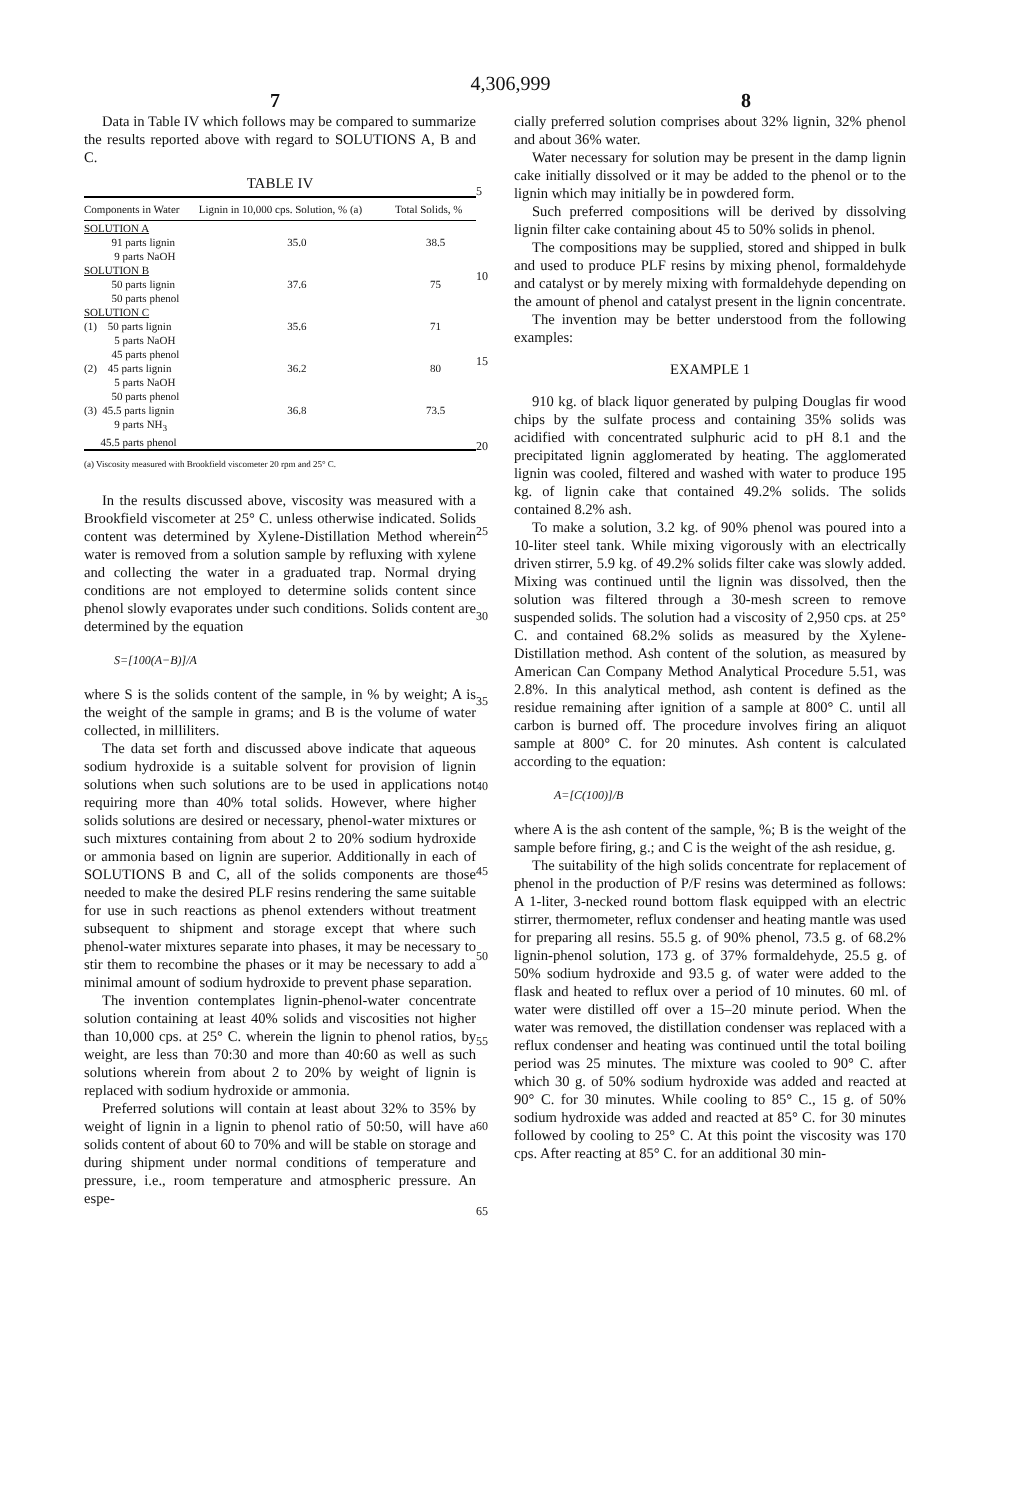4,306,999
7 8
Data in Table IV which follows may be compared to summarize the results reported above with regard to SOLUTIONS A, B and C.
TABLE IV
| Components in Water | Lignin in 10,000 cps. Solution, % (a) | Total Solids, % |
| --- | --- | --- |
| SOLUTION A | | |
| 91 parts lignin 9 parts NaOH | 35.0 | 38.5 |
| SOLUTION B | | |
| 50 parts lignin 50 parts phenol | 37.6 | 75 |
| SOLUTION C | | |
| (1) 50 parts lignin 5 parts NaOH 45 parts phenol | 35.6 | 71 |
| (2) 45 parts lignin 5 parts NaOH 50 parts phenol | 36.2 | 80 |
| (3) 45.5 parts lignin 9 parts NH<sub>3</sub> 45.5 parts phenol | 36.8 | 73.5 |
(a) Viscosity measured with Brookfield viscometer 20 rpm and 25° C.
In the results discussed above, viscosity was measured with a Brookfield viscometer at 25° C. unless otherwise indicated. Solids content was determined by Xylene-Distillation Method wherein water is removed from a solution sample by refluxing with xylene and collecting the water in a graduated trap. Normal drying conditions are not employed to determine solids content since phenol slowly evaporates under such conditions. Solids content are determined by the equation
S=[100(A−B)]/A
where S is the solids content of the sample, in % by weight; A is the weight of the sample in grams; and B is the volume of water collected, in milliliters.
The data set forth and discussed above indicate that aqueous sodium hydroxide is a suitable solvent for provision of lignin solutions when such solutions are to be used in applications not requiring more than 40% total solids. However, where higher solids solutions are desired or necessary, phenol-water mixtures or such mixtures containing from about 2 to 20% sodium hydroxide or ammonia based on lignin are superior. Additionally in each of SOLUTIONS B and C, all of the solids components are those needed to make the desired PLF resins rendering the same suitable for use in such reactions as phenol extenders without treatment subsequent to shipment and storage except that where such phenol-water mixtures separate into phases, it may be necessary to stir them to recombine the phases or it may be necessary to add a minimal amount of sodium hydroxide to prevent phase separation.
The invention contemplates lignin-phenol-water concentrate solution containing at least 40% solids and viscosities not higher than 10,000 cps. at 25° C. wherein the lignin to phenol ratios, by weight, are less than 70:30 and more than 40:60 as well as such solutions wherein from about 2 to 20% by weight of lignin is replaced with sodium hydroxide or ammonia.
Preferred solutions will contain at least about 32% to 35% by weight of lignin in a lignin to phenol ratio of 50:50, will have a solids content of about 60 to 70% and will be stable on storage and during shipment under normal conditions of temperature and pressure, i.e., room temperature and atmospheric pressure. An espe-
5
10
15
20
25
30
35
40
45
50
55
60
65
cially preferred solution comprises about 32% lignin, 32% phenol and about 36% water.
Water necessary for solution may be present in the damp lignin cake initially dissolved or it may be added to the phenol or to the lignin which may initially be in powdered form.
Such preferred compositions will be derived by dissolving lignin filter cake containing about 45 to 50% solids in phenol.
The compositions may be supplied, stored and shipped in bulk and used to produce PLF resins by mixing phenol, formaldehyde and catalyst or by merely mixing with formaldehyde depending on the amount of phenol and catalyst present in the lignin concentrate.
The invention may be better understood from the following examples:
EXAMPLE 1
910 kg. of black liquor generated by pulping Douglas fir wood chips by the sulfate process and containing 35% solids was acidified with concentrated sulphuric acid to pH 8.1 and the precipitated lignin agglomerated by heating. The agglomerated lignin was cooled, filtered and washed with water to produce 195 kg. of lignin cake that contained 49.2% solids. The solids contained 8.2% ash.
To make a solution, 3.2 kg. of 90% phenol was poured into a 10-liter steel tank. While mixing vigorously with an electrically driven stirrer, 5.9 kg. of 49.2% solids filter cake was slowly added. Mixing was continued until the lignin was dissolved, then the solution was filtered through a 30-mesh screen to remove suspended solids. The solution had a viscosity of 2,950 cps. at 25° C. and contained 68.2% solids as measured by the Xylene-Distillation method. Ash content of the solution, as measured by American Can Company Method Analytical Procedure 5.51, was 2.8%. In this analytical method, ash content is defined as the residue remaining after ignition of a sample at 800° C. until all carbon is burned off. The procedure involves firing an aliquot sample at 800° C. for 20 minutes. Ash content is calculated according to the equation:
A=[C(100)]/B
where A is the ash content of the sample, %; B is the weight of the sample before firing, g.; and C is the weight of the ash residue, g.
The suitability of the high solids concentrate for replacement of phenol in the production of P/F resins was determined as follows: A 1-liter, 3-necked round bottom flask equipped with an electric stirrer, thermometer, reflux condenser and heating mantle was used for preparing all resins. 55.5 g. of 90% phenol, 73.5 g. of 68.2% lignin-phenol solution, 173 g. of 37% formaldehyde, 25.5 g. of 50% sodium hydroxide and 93.5 g. of water were added to the flask and heated to reflux over a period of 10 minutes. 60 ml. of water were distilled off over a 15–20 minute period. When the water was removed, the distillation condenser was replaced with a reflux condenser and heating was continued until the total boiling period was 25 minutes. The mixture was cooled to 90° C. after which 30 g. of 50% sodium hydroxide was added and reacted at 90° C. for 30 minutes. While cooling to 85° C., 15 g. of 50% sodium hydroxide was added and reacted at 85° C. for 30 minutes followed by cooling to 25° C. At this point the viscosity was 170 cps. After reacting at 85° C. for an additional 30 min-